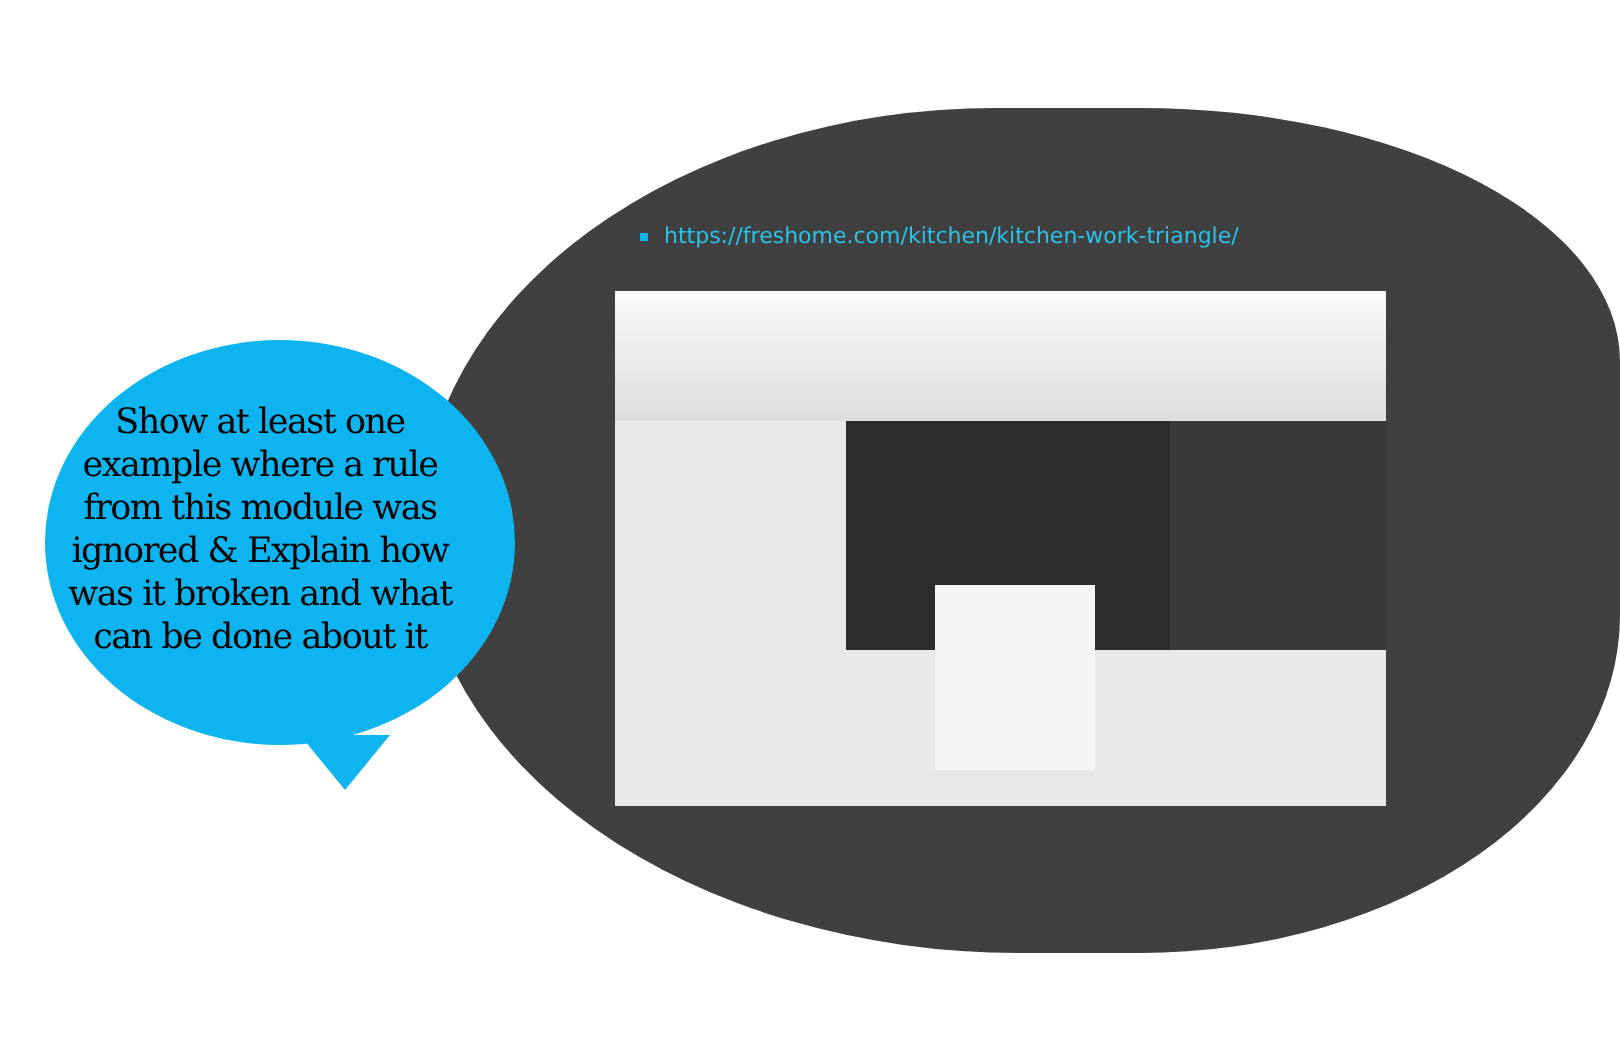Show at least one example where a rule from this module was ignored & Explain how was it broken and what can be done about it
https://freshome.com/kitchen/kitchen-work-triangle/